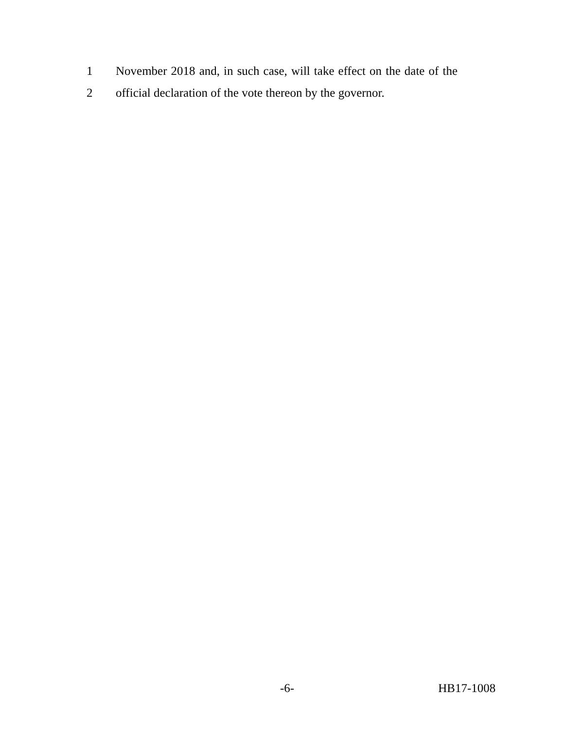1 November 2018 and, in such case, will take effect on the date of the
2 official declaration of the vote thereon by the governor.
-6- HB17-1008